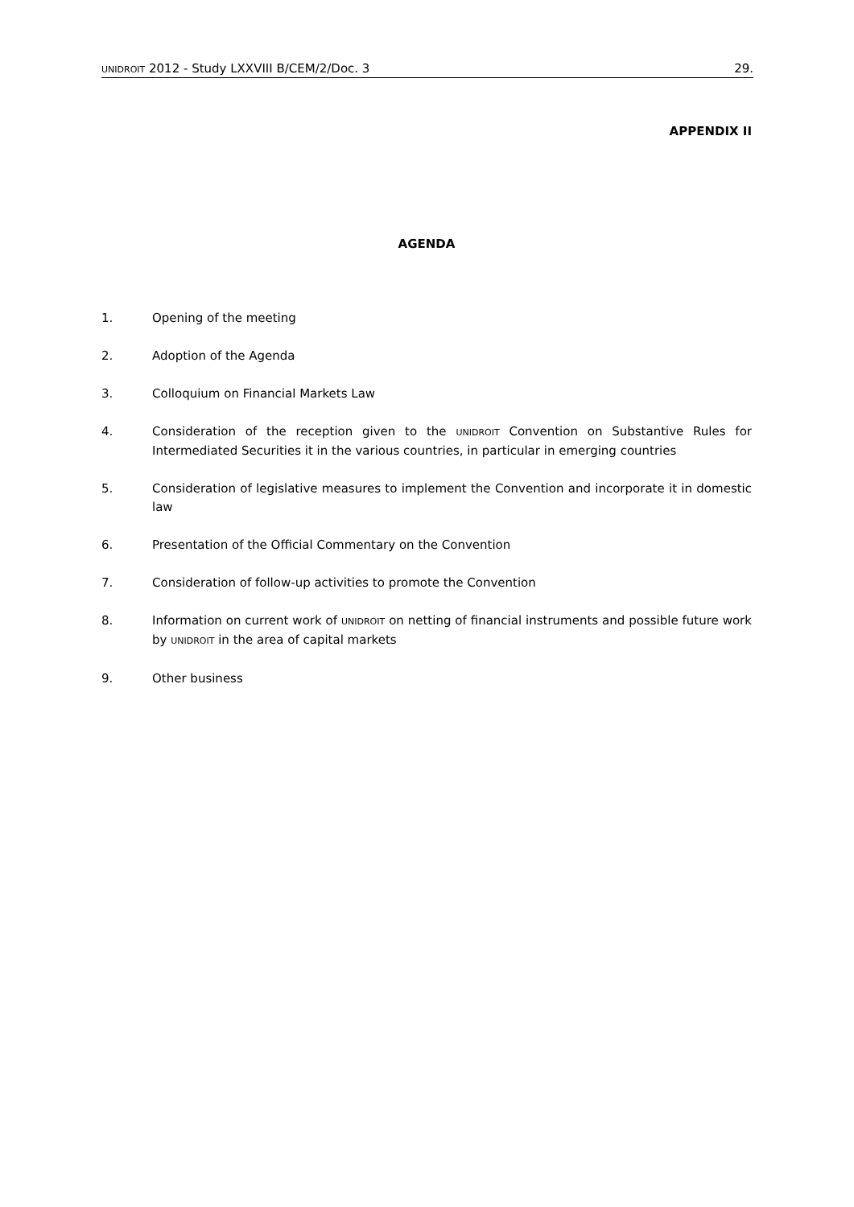UNIDROIT 2012 - Study LXXVIII B/CEM/2/Doc. 3 29.
APPENDIX II
AGENDA
1. Opening of the meeting
2. Adoption of the Agenda
3. Colloquium on Financial Markets Law
4. Consideration of the reception given to the UNIDROIT Convention on Substantive Rules for Intermediated Securities it in the various countries, in particular in emerging countries
5. Consideration of legislative measures to implement the Convention and incorporate it in domestic law
6. Presentation of the Official Commentary on the Convention
7. Consideration of follow-up activities to promote the Convention
8. Information on current work of UNIDROIT on netting of financial instruments and possible future work by UNIDROIT in the area of capital markets
9. Other business